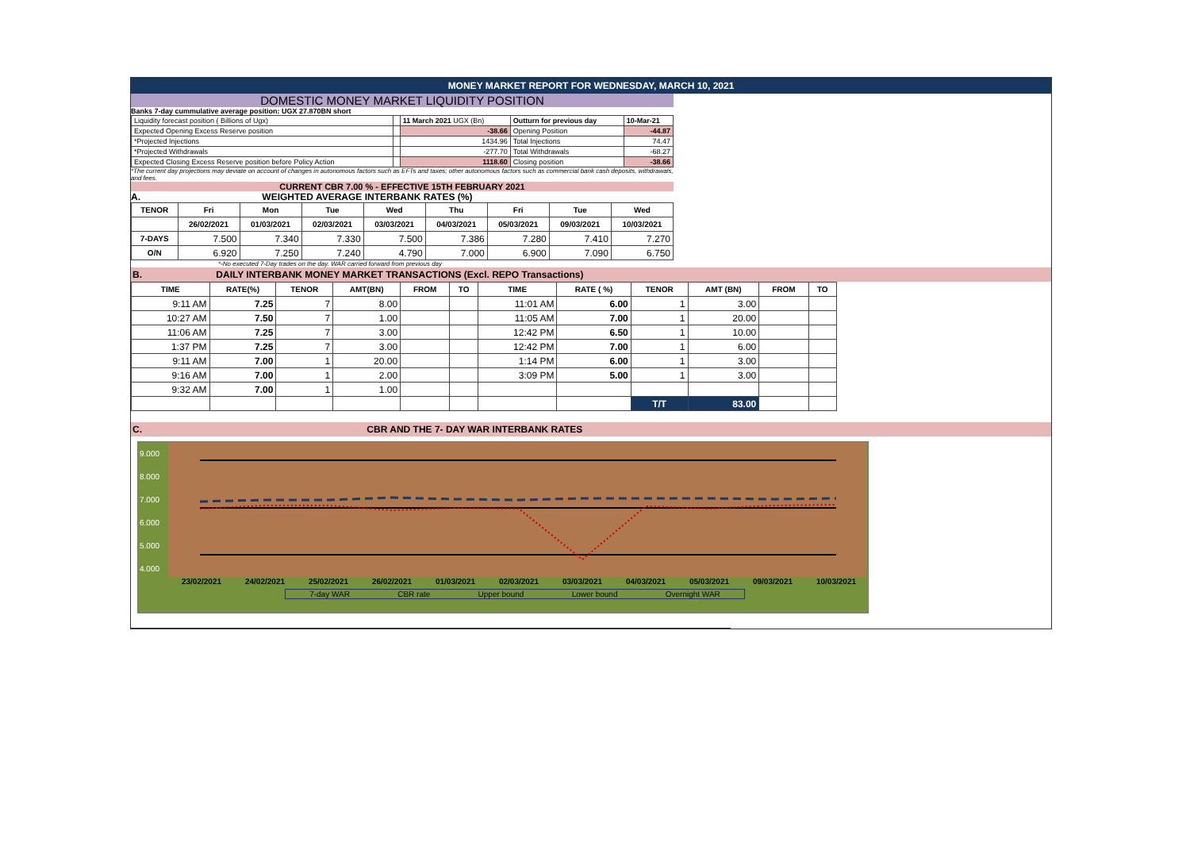MONEY MARKET REPORT FOR WEDNESDAY, MARCH 10, 2021
DOMESTIC MONEY MARKET LIQUIDITY POSITION
Banks 7-day cummulative average position: UGX 27.870BN short
| Liquidity forecast position ( Billions of Ugx) | | 11 March 2021 UGX (Bn) | Outturn for previous day | 10-Mar-21 |
| Expected Opening Excess Reserve position | | -38.66 | Opening Position | -44.87 |
| *Projected Injections | | 1434.96 | Total Injections | 74.47 |
| *Projected Withdrawals | | -277.70 | Total Withdrawals | -68.27 |
| Expected Closing Excess Reserve position before Policy Action | | 1118.60 | Closing position | -38.66 |
*The current day projections may deviate on account of changes in autonomous factors such as EFTs and taxes; other autonomous factors such as commercial bank cash deposits, withdrawals, and fees.
CURRENT CBR 7.00 % - EFFECTIVE 15TH FEBRUARY 2021
A. WEIGHTED AVERAGE INTERBANK RATES (%)
| TENOR | Fri | Mon | Tue | Wed | Thu | Fri | Tue | Wed |
| --- | --- | --- | --- | --- | --- | --- | --- | --- |
| | 26/02/2021 | 01/03/2021 | 02/03/2021 | 03/03/2021 | 04/03/2021 | 05/03/2021 | 09/03/2021 | 10/03/2021 |
| 7-DAYS | 7.500 | 7.340 | 7.330 | 7.500 | 7.386 | 7.280 | 7.410 | 7.270 |
| O/N | 6.920 | 7.250 | 7.240 | 4.790 | 7.000 | 6.900 | 7.090 | 6.750 |
*-No executed 7-Day trades on the day. WAR carried forward from previous day
B. DAILY INTERBANK MONEY MARKET TRANSACTIONS (Excl. REPO Transactions)
| TIME | RATE(%) | TENOR | AMT(BN) | FROM | TO | TIME | RATE ( %) | TENOR | AMT (BN) | FROM | TO |
| --- | --- | --- | --- | --- | --- | --- | --- | --- | --- | --- | --- |
| 9:11 AM | 7.25 | 7 | 8.00 | | | 11:01 AM | 6.00 | 1 | 3.00 | | |
| 10:27 AM | 7.50 | 7 | 1.00 | | | 11:05 AM | 7.00 | 1 | 20.00 | | |
| 11:06 AM | 7.25 | 7 | 3.00 | | | 12:42 PM | 6.50 | 1 | 10.00 | | |
| 1:37 PM | 7.25 | 7 | 3.00 | | | 12:42 PM | 7.00 | 1 | 6.00 | | |
| 9:11 AM | 7.00 | 1 | 20.00 | | | 1:14 PM | 6.00 | 1 | 3.00 | | |
| 9:16 AM | 7.00 | 1 | 2.00 | | | 3:09 PM | 5.00 | 1 | 3.00 | | |
| 9:32 AM | 7.00 | 1 | 1.00 | | | | | | | | |
| | | | | | | | | T/T | 83.00 | | |
C. CBR AND THE 7- DAY WAR INTERBANK RATES
9.000
8.000
7.000
6.000
5.000
4.000
23/02/2021 24/02/2021 25/02/2021 26/02/2021 01/03/2021 02/03/2021 03/03/2021 04/03/2021 05/03/2021 09/03/2021 10/03/2021
7-day WAR CBR rate Upper bound Lower bound Overnight WAR